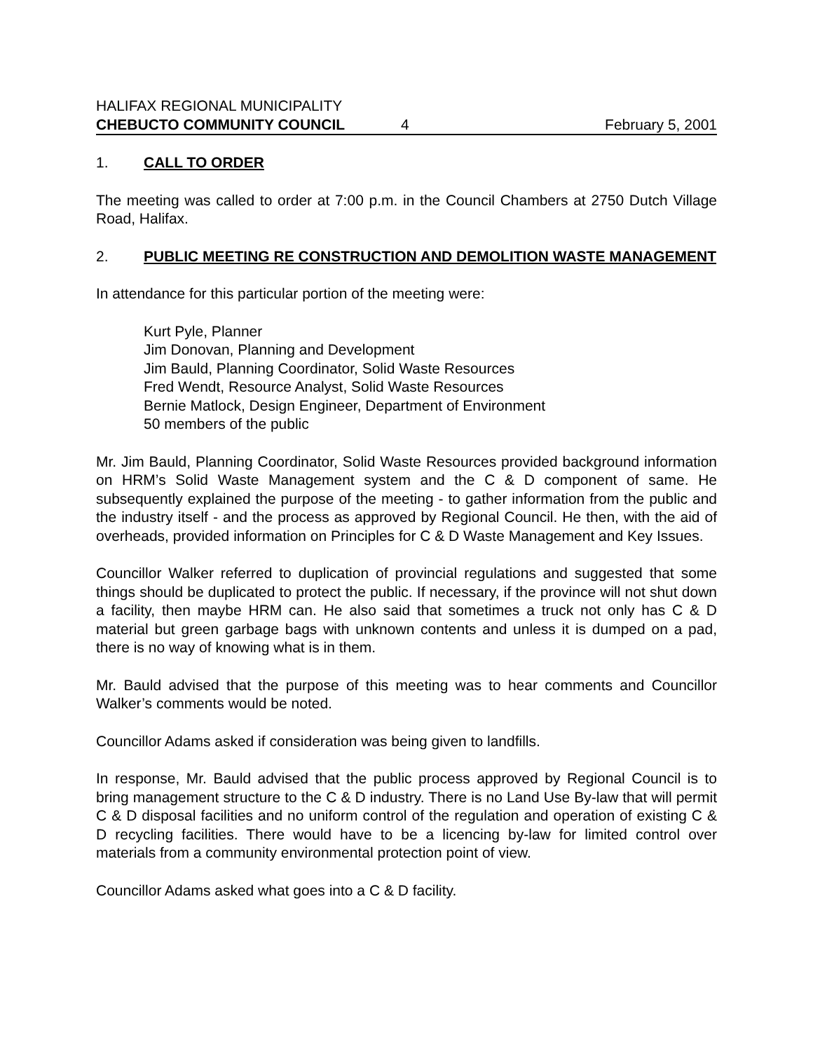HALIFAX REGIONAL MUNICIPALITY
CHEBUCTO COMMUNITY COUNCIL 4 February 5, 2001
1. CALL TO ORDER
The meeting was called to order at 7:00 p.m. in the Council Chambers at 2750 Dutch Village Road, Halifax.
2. PUBLIC MEETING RE CONSTRUCTION AND DEMOLITION WASTE MANAGEMENT
In attendance for this particular portion of the meeting were:
Kurt Pyle, Planner
Jim Donovan, Planning and Development
Jim Bauld, Planning Coordinator, Solid Waste Resources
Fred Wendt, Resource Analyst, Solid Waste Resources
Bernie Matlock, Design Engineer, Department of Environment
50 members of the public
Mr. Jim Bauld, Planning Coordinator, Solid Waste Resources provided background information on HRM’s Solid Waste Management system and the C & D component of same. He subsequently explained the purpose of the meeting - to gather information from the public and the industry itself - and the process as approved by Regional Council. He then, with the aid of overheads, provided information on Principles for C & D Waste Management and Key Issues.
Councillor Walker referred to duplication of provincial regulations and suggested that some things should be duplicated to protect the public. If necessary, if the province will not shut down a facility, then maybe HRM can. He also said that sometimes a truck not only has C & D material but green garbage bags with unknown contents and unless it is dumped on a pad, there is no way of knowing what is in them.
Mr. Bauld advised that the purpose of this meeting was to hear comments and Councillor Walker’s comments would be noted.
Councillor Adams asked if consideration was being given to landfills.
In response, Mr. Bauld advised that the public process approved by Regional Council is to bring management structure to the C & D industry. There is no Land Use By-law that will permit C & D disposal facilities and no uniform control of the regulation and operation of existing C & D recycling facilities. There would have to be a licencing by-law for limited control over materials from a community environmental protection point of view.
Councillor Adams asked what goes into a C & D facility.